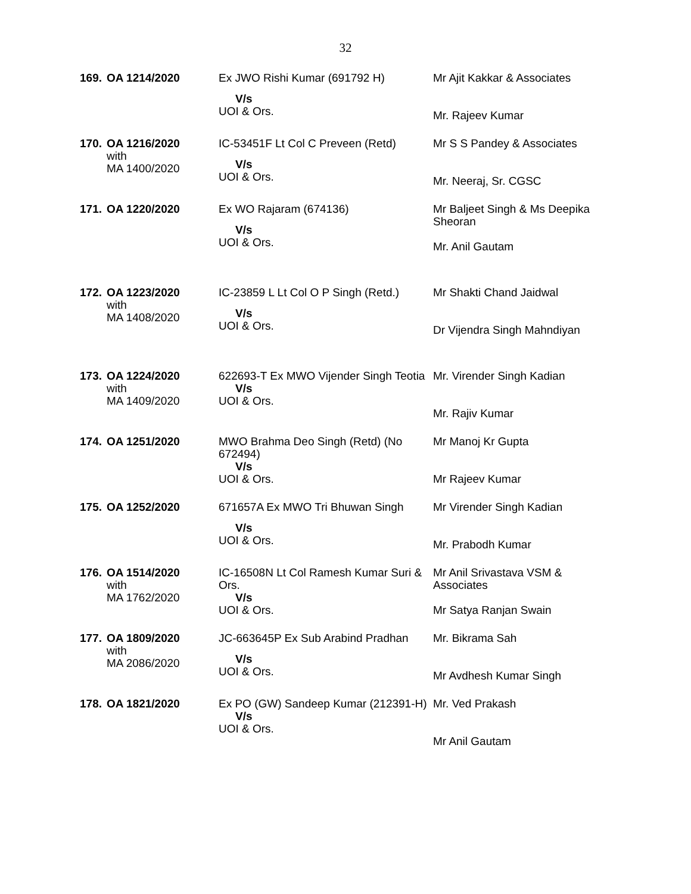32
| 169. | OA 1214/2020 | Ex JWO Rishi Kumar (691792 H) V/s UOI & Ors. | Mr Ajit Kakkar & Associates Mr. Rajeev Kumar |
| 170. | OA 1216/2020 with MA 1400/2020 | IC-53451F Lt Col C Preveen (Retd) V/s UOI & Ors. | Mr S S Pandey & Associates Mr. Neeraj, Sr. CGSC |
| 171. | OA 1220/2020 | Ex WO Rajaram (674136) V/s UOI & Ors. | Mr Baljeet Singh & Ms Deepika Sheoran Mr. Anil Gautam |
| 172. | OA 1223/2020 with MA 1408/2020 | IC-23859 L Lt Col O P Singh (Retd.) V/s UOI & Ors. | Mr Shakti Chand Jaidwal Dr Vijendra Singh Mahndiyan |
| 173. | OA 1224/2020 with MA 1409/2020 | 622693-T Ex MWO Vijender Singh Teotia V/s UOI & Ors. | Mr. Virender Singh Kadian Mr. Rajiv Kumar |
| 174. | OA 1251/2020 | MWO Brahma Deo Singh (Retd) (No 672494) V/s UOI & Ors. | Mr Manoj Kr Gupta Mr Rajeev Kumar |
| 175. | OA 1252/2020 | 671657A Ex MWO Tri Bhuwan Singh V/s UOI & Ors. | Mr Virender Singh Kadian Mr. Prabodh Kumar |
| 176. | OA 1514/2020 with MA 1762/2020 | IC-16508N Lt Col Ramesh Kumar Suri & Ors. V/s UOI & Ors. | Mr Anil Srivastava VSM & Associates Mr Satya Ranjan Swain |
| 177. | OA 1809/2020 with MA 2086/2020 | JC-663645P Ex Sub Arabind Pradhan V/s UOI & Ors. | Mr. Bikrama Sah Mr Avdhesh Kumar Singh |
| 178. | OA 1821/2020 | Ex PO (GW) Sandeep Kumar (212391-H) V/s UOI & Ors. | Mr. Ved Prakash Mr Anil Gautam |